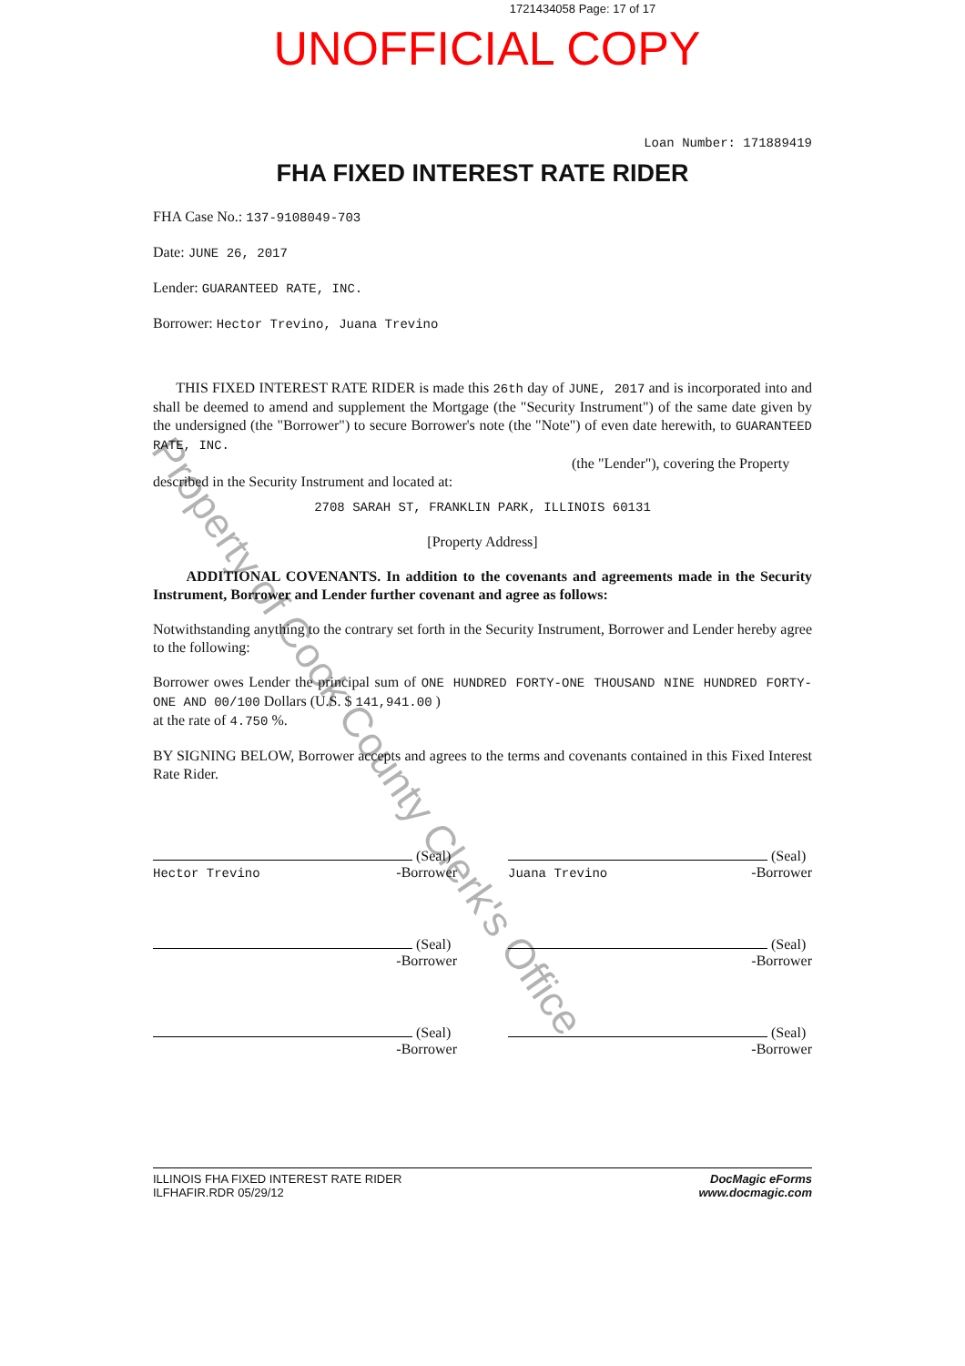1721434058 Page: 17 of 17
UNOFFICIAL COPY
Loan Number: 171889419
FHA FIXED INTEREST RATE RIDER
FHA Case No.: 137-9108049-703
Date: JUNE 26, 2017
Lender: GUARANTEED RATE, INC.
Borrower: Hector Trevino, Juana Trevino
THIS FIXED INTEREST RATE RIDER is made this 26th day of JUNE, 2017 and is incorporated into and shall be deemed to amend and supplement the Mortgage (the "Security Instrument") of the same date given by the undersigned (the "Borrower") to secure Borrower's note (the "Note") of even date herewith, to GUARANTEED RATE, INC.
(the "Lender"), covering the Property
described in the Security Instrument and located at:
2708 SARAH ST, FRANKLIN PARK, ILLINOIS 60131
[Property Address]
ADDITIONAL COVENANTS. In addition to the covenants and agreements made in the Security Instrument, Borrower and Lender further covenant and agree as follows:
Notwithstanding anything to the contrary set forth in the Security Instrument, Borrower and Lender hereby agree to the following:
Borrower owes Lender the principal sum of ONE HUNDRED FORTY-ONE THOUSAND NINE HUNDRED FORTY-ONE AND 00/100 Dollars (U.S. $ 141,941.00 )
at the rate of 4.750 %.
BY SIGNING BELOW, Borrower accepts and agrees to the terms and covenants contained in this Fixed Interest Rate Rider.
(Seal)
Hector Trevino -Borrower
(Seal)
Juana Trevino -Borrower
(Seal)
-Borrower
(Seal)
-Borrower
(Seal)
-Borrower
(Seal)
-Borrower
ILLINOIS FHA FIXED INTEREST RATE RIDER
ILFHAFIR.RDR 05/29/12
DocMagic eForms
www.docmagic.com
Property of Cook County Clerk's Office